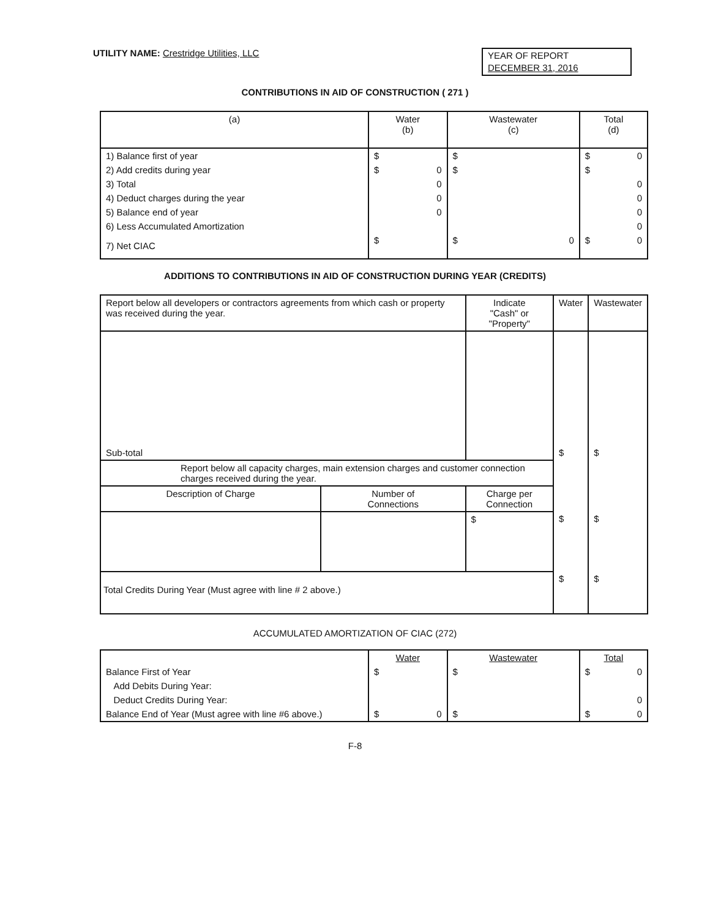UTILITY NAME: Crestridge Utilities, LLC
YEAR OF REPORT
DECEMBER 31, 2016
CONTRIBUTIONS IN AID OF CONSTRUCTION ( 271 )
| (a) | Water (b) | Wastewater (c) | Total (d) |
| --- | --- | --- | --- |
| 1) Balance first of year | $ | $ | $ 0 |
| 2) Add credits during year | $ 0 | $ | $ |
| 3) Total | 0 | | 0 |
| 4) Deduct charges during the year | 0 | | 0 |
| 5) Balance end of year | 0 | | 0 |
| 6) Less Accumulated Amortization | | | 0 |
| 7) Net CIAC | $ | $ 0 | $ 0 |
ADDITIONS TO CONTRIBUTIONS IN AID OF CONSTRUCTION DURING YEAR (CREDITS)
| Report below all developers or contractors agreements from which cash or property was received during the year. | | Indicate "Cash" or "Property" | Water | Wastewater |
| --- | --- | --- | --- | --- |
| Sub-total | | | $ | $ |
| Report below all capacity charges, main extension charges and customer connection charges received during the year. | | | | |
| Description of Charge | Number of Connections | Charge per Connection | | |
| | | $ | $ | $ |
| Total Credits During Year (Must agree with line # 2 above.) | | | $ | $ |
ACCUMULATED AMORTIZATION OF CIAC (272)
| | Water | Wastewater | Total |
| Balance First of Year | $ | $ | $ 0 |
| Add Debits During Year: | | | |
| Deduct Credits During Year: | | | 0 |
| Balance End of Year (Must agree with line #6 above.) | $ 0 | $ | $ 0 |
F-8